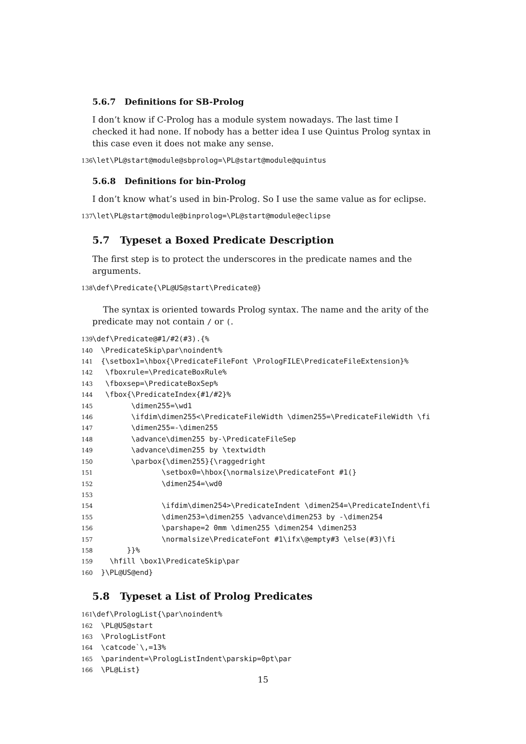5.6.7 Definitions for SB-Prolog
I don’t know if C-Prolog has a module system nowadays. The last time I checked it had none. If nobody has a better idea I use Quintus Prolog syntax in this case even it does not make any sense.
136\let\PL@start@module@sbprolog=\PL@start@module@quintus
5.6.8 Definitions for bin-Prolog
I don’t know what’s used in bin-Prolog. So I use the same value as for eclipse.
137\let\PL@start@module@binprolog=\PL@start@module@eclipse
5.7 Typeset a Boxed Predicate Description
The first step is to protect the underscores in the predicate names and the arguments.
138\def\Predicate{\PL@US@start\Predicate@}
The syntax is oriented towards Prolog syntax. The name and the arity of the predicate may not contain / or (.
139\def\Predicate@#1/#2(#3).{%
140  \PredicateSkip\par\noindent%
141  {\setbox1=\hbox{\PredicateFileFont \PrologFILE\PredicateFileExtension}%
142   \fboxrule=\PredicateBoxRule%
143   \fboxsep=\PredicateBoxSep%
144   \fbox{\PredicateIndex{#1/#2}%
145         \dimen255=\wd1
146         \ifdim\dimen255<\PredicateFileWidth \dimen255=\PredicateFileWidth \fi
147         \dimen255=-\dimen255
148         \advance\dimen255 by-\PredicateFileSep
149         \advance\dimen255 by \textwidth
150         \parbox{\dimen255}{\raggedright
151                \setbox0=\hbox{\normalsize\PredicateFont #1(}
152                \dimen254=\wd0
153
154                \ifdim\dimen254>\PredicateIndent \dimen254=\PredicateIndent\fi
155                \dimen253=\dimen255 \advance\dimen253 by -\dimen254
156                \parshape=2 0mm \dimen255 \dimen254 \dimen253
157                \normalsize\PredicateFont #1\ifx\@empty#3 \else(#3)\fi
158        }}%
159    \hfill \box1\PredicateSkip\par
160  }\PL@US@end}
5.8 Typeset a List of Prolog Predicates
161\def\PrologList{\par\noindent%
162  \PL@US@start
163  \PrologListFont
164  \catcode`\,=13%
165  \parindent=\PrologListIndent\parskip=0pt\par
166  \PL@List}
15